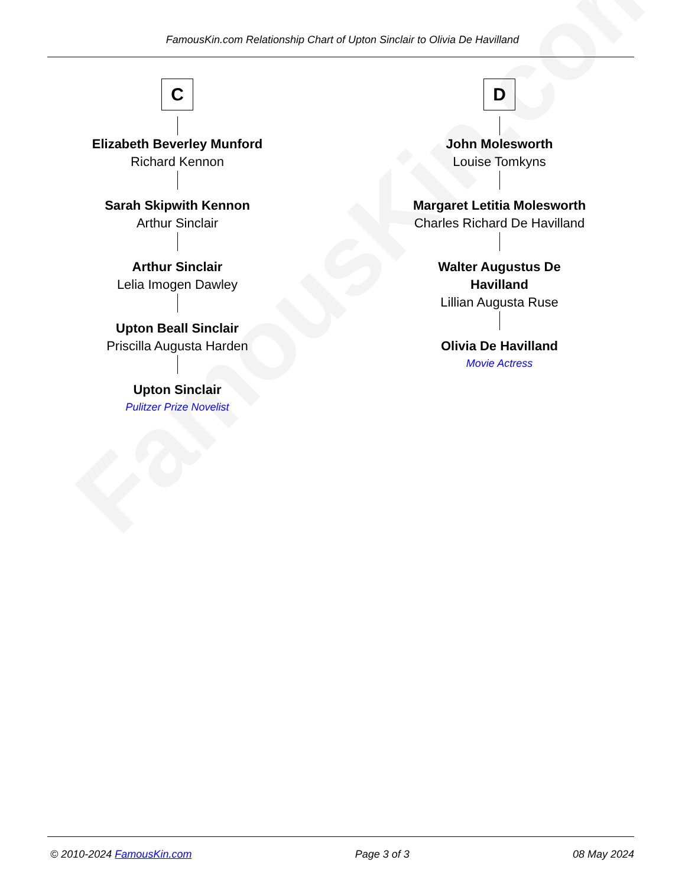FamousKin.com
FamousKin.com Relationship Chart of Upton Sinclair to Olivia De Havilland
C
Elizabeth Beverley Munford
Richard Kennon
Sarah Skipwith Kennon
Arthur Sinclair
Arthur Sinclair
Lelia Imogen Dawley
Upton Beall Sinclair
Priscilla Augusta Harden
Upton Sinclair
Pulitzer Prize Novelist
D
John Molesworth
Louise Tomkyns
Margaret Letitia Molesworth
Charles Richard De Havilland
Walter Augustus De Havilland
Lillian Augusta Ruse
Olivia De Havilland
Movie Actress
© 2010-2024 FamousKin.com Page 3 of 3 08 May 2024